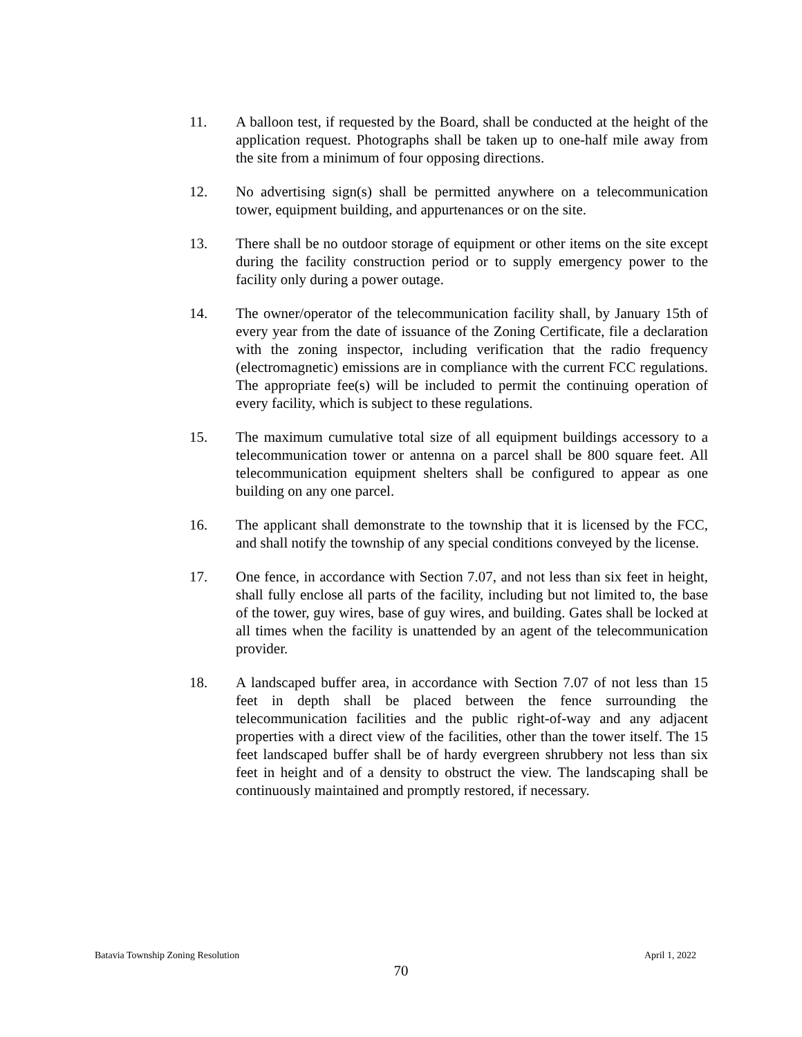11. A balloon test, if requested by the Board, shall be conducted at the height of the application request. Photographs shall be taken up to one-half mile away from the site from a minimum of four opposing directions.
12. No advertising sign(s) shall be permitted anywhere on a telecommunication tower, equipment building, and appurtenances or on the site.
13. There shall be no outdoor storage of equipment or other items on the site except during the facility construction period or to supply emergency power to the facility only during a power outage.
14. The owner/operator of the telecommunication facility shall, by January 15th of every year from the date of issuance of the Zoning Certificate, file a declaration with the zoning inspector, including verification that the radio frequency (electromagnetic) emissions are in compliance with the current FCC regulations. The appropriate fee(s) will be included to permit the continuing operation of every facility, which is subject to these regulations.
15. The maximum cumulative total size of all equipment buildings accessory to a telecommunication tower or antenna on a parcel shall be 800 square feet. All telecommunication equipment shelters shall be configured to appear as one building on any one parcel.
16. The applicant shall demonstrate to the township that it is licensed by the FCC, and shall notify the township of any special conditions conveyed by the license.
17. One fence, in accordance with Section 7.07, and not less than six feet in height, shall fully enclose all parts of the facility, including but not limited to, the base of the tower, guy wires, base of guy wires, and building. Gates shall be locked at all times when the facility is unattended by an agent of the telecommunication provider.
18. A landscaped buffer area, in accordance with Section 7.07 of not less than 15 feet in depth shall be placed between the fence surrounding the telecommunication facilities and the public right-of-way and any adjacent properties with a direct view of the facilities, other than the tower itself. The 15 feet landscaped buffer shall be of hardy evergreen shrubbery not less than six feet in height and of a density to obstruct the view. The landscaping shall be continuously maintained and promptly restored, if necessary.
Batavia Township Zoning Resolution April 1, 2022
70